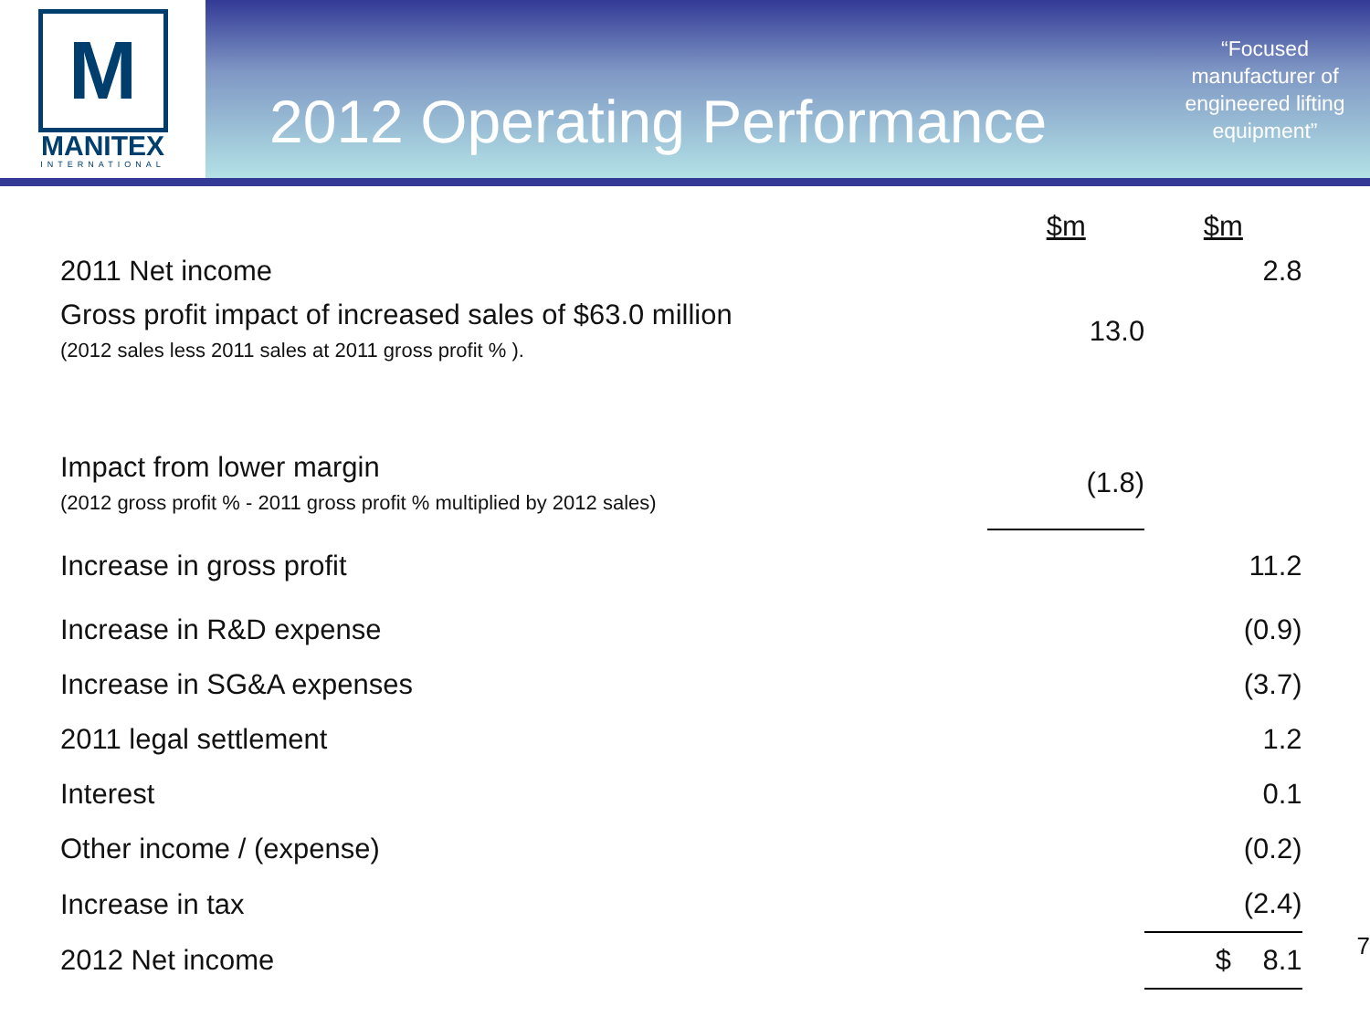M
MANITEX
INTERNATIONAL
2012 Operating Performance
“Focused manufacturer of engineered lifting equipment”
| | $m | $m | |
| --- | --- | --- | --- |
| 2011 Net income | | 2.8 | |
| Gross profit impact of increased sales of $63.0 million (2012 sales less 2011 sales at 2011 gross profit % ). | 13.0 | | |
| Impact from lower margin (2012 gross profit % - 2011 gross profit % multiplied by 2012 sales) | (1.8) | | |
| Increase in gross profit | | 11.2 | |
| Increase in R&D expense | | (0.9) | |
| Increase in SG&A expenses | | (3.7) | |
| 2011 legal settlement | | 1.2 | |
| Interest | | 0.1 | |
| Other income / (expense) | | (0.2) | |
| Increase in tax | | (2.4) | |
| 2012 Net income | | $ 8.1 | 7 |